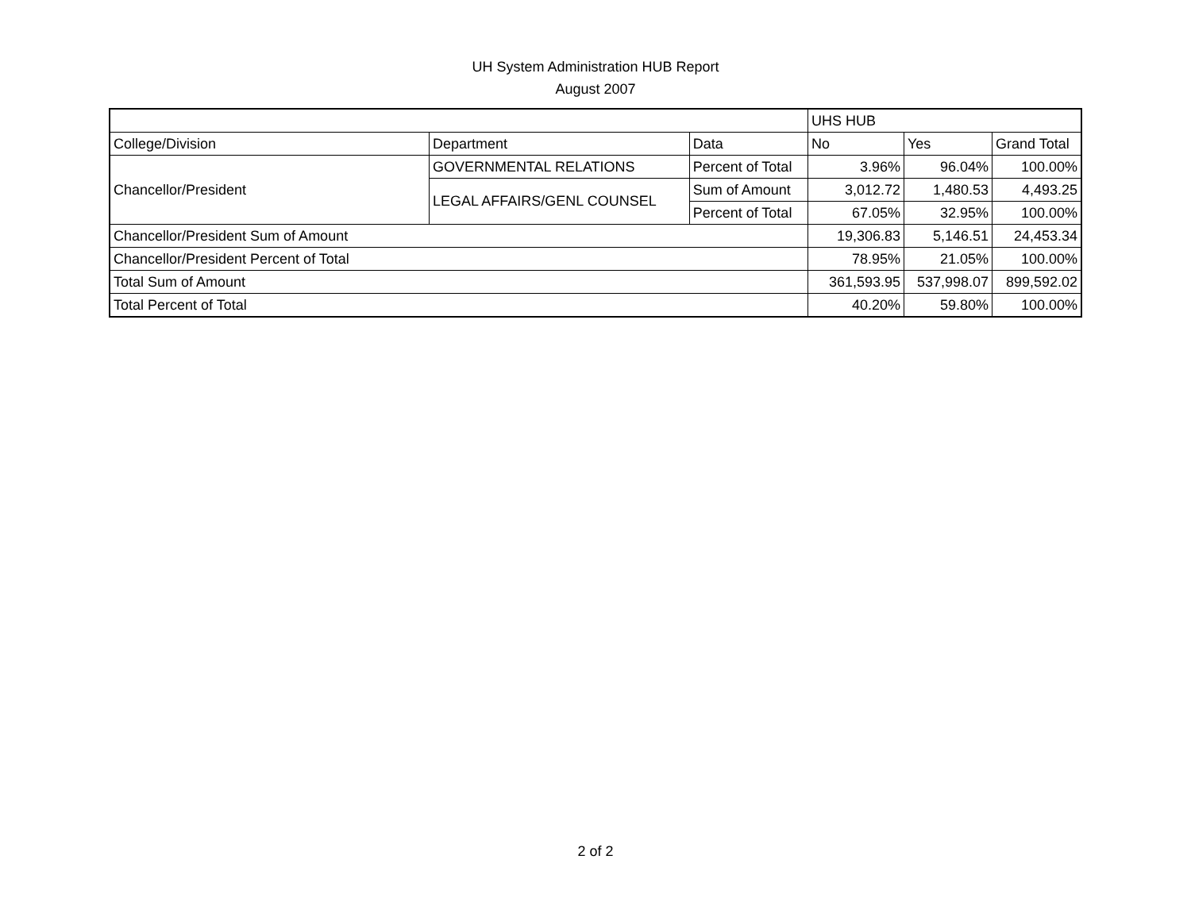UH System Administration HUB Report
August 2007
| | | | UHS HUB | | |
| --- | --- | --- | --- | --- | --- |
| College/Division | Department | Data | No | Yes | Grand Total |
| Chancellor/President | GOVERNMENTAL RELATIONS | Percent of Total | 3.96% | 96.04% | 100.00% |
| | LEGAL AFFAIRS/GENL COUNSEL | Sum of Amount | 3,012.72 | 1,480.53 | 4,493.25 |
| | | Percent of Total | 67.05% | 32.95% | 100.00% |
| Chancellor/President Sum of Amount | | | 19,306.83 | 5,146.51 | 24,453.34 |
| Chancellor/President Percent of Total | | | 78.95% | 21.05% | 100.00% |
| Total Sum of Amount | | | 361,593.95 | 537,998.07 | 899,592.02 |
| Total Percent of Total | | | 40.20% | 59.80% | 100.00% |
2 of 2